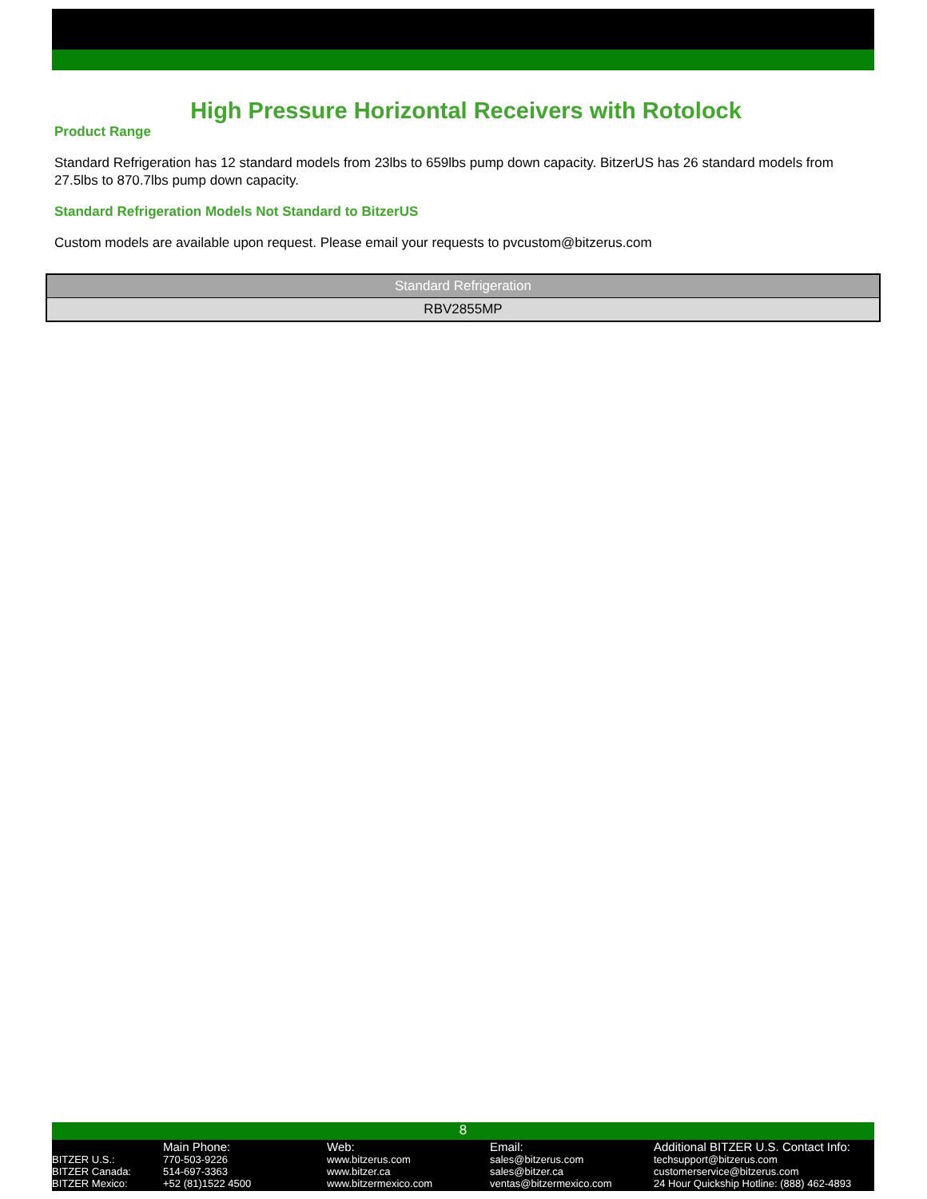High Pressure Horizontal Receivers with Rotolock
Product Range
Standard Refrigeration has 12 standard models from 23lbs to 659lbs pump down capacity. BitzerUS has 26 standard models from 27.5lbs to 870.7lbs pump down capacity.
Standard Refrigeration Models Not Standard to BitzerUS
Custom models are available upon request. Please email your requests to pvcustom@bitzerus.com
| Standard Refrigeration |
| --- |
| RBV2855MP |
8
BITZER U.S.:
BITZER Canada:
BITZER Mexico:
Main Phone:
770-503-9226
514-697-3363
+52 (81)1522 4500
Web:
www.bitzerus.com
www.bitzer.ca
www.bitzermexico.com
Email:
sales@bitzerus.com
sales@bitzer.ca
ventas@bitzermexico.com
Additional BITZER U.S. Contact Info:
techsupport@bitzerus.com
customerservice@bitzerus.com
24 Hour Quickship Hotline: (888) 462-4893